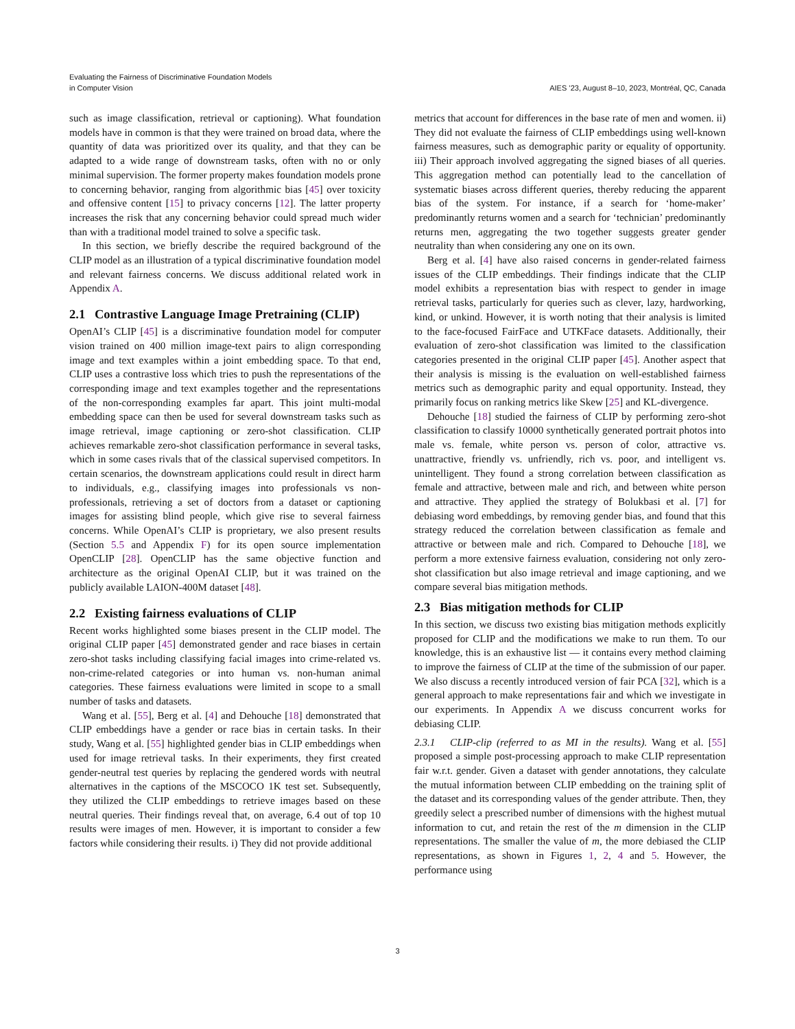Evaluating the Fairness of Discriminative Foundation Models
in Computer Vision
AIES ’23, August 8–10, 2023, Montréal, QC, Canada
such as image classification, retrieval or captioning). What foundation models have in common is that they were trained on broad data, where the quantity of data was prioritized over its quality, and that they can be adapted to a wide range of downstream tasks, often with no or only minimal supervision. The former property makes foundation models prone to concerning behavior, ranging from algorithmic bias [45] over toxicity and offensive content [15] to privacy concerns [12]. The latter property increases the risk that any concerning behavior could spread much wider than with a traditional model trained to solve a specific task.
In this section, we briefly describe the required background of the CLIP model as an illustration of a typical discriminative foundation model and relevant fairness concerns. We discuss additional related work in Appendix A.
2.1 Contrastive Language Image Pretraining (CLIP)
OpenAI’s CLIP [45] is a discriminative foundation model for computer vision trained on 400 million image-text pairs to align corresponding image and text examples within a joint embedding space. To that end, CLIP uses a contrastive loss which tries to push the representations of the corresponding image and text examples together and the representations of the non-corresponding examples far apart. This joint multi-modal embedding space can then be used for several downstream tasks such as image retrieval, image captioning or zero-shot classification. CLIP achieves remarkable zero-shot classification performance in several tasks, which in some cases rivals that of the classical supervised competitors. In certain scenarios, the downstream applications could result in direct harm to individuals, e.g., classifying images into professionals vs non-professionals, retrieving a set of doctors from a dataset or captioning images for assisting blind people, which give rise to several fairness concerns. While OpenAI’s CLIP is proprietary, we also present results (Section 5.5 and Appendix F) for its open source implementation OpenCLIP [28]. OpenCLIP has the same objective function and architecture as the original OpenAI CLIP, but it was trained on the publicly available LAION-400M dataset [48].
2.2 Existing fairness evaluations of CLIP
Recent works highlighted some biases present in the CLIP model. The original CLIP paper [45] demonstrated gender and race biases in certain zero-shot tasks including classifying facial images into crime-related vs. non-crime-related categories or into human vs. non-human animal categories. These fairness evaluations were limited in scope to a small number of tasks and datasets.
Wang et al. [55], Berg et al. [4] and Dehouche [18] demonstrated that CLIP embeddings have a gender or race bias in certain tasks. In their study, Wang et al. [55] highlighted gender bias in CLIP embeddings when used for image retrieval tasks. In their experiments, they first created gender-neutral test queries by replacing the gendered words with neutral alternatives in the captions of the MSCOCO 1K test set. Subsequently, they utilized the CLIP embeddings to retrieve images based on these neutral queries. Their findings reveal that, on average, 6.4 out of top 10 results were images of men. However, it is important to consider a few factors while considering their results. i) They did not provide additional
metrics that account for differences in the base rate of men and women. ii) They did not evaluate the fairness of CLIP embeddings using well-known fairness measures, such as demographic parity or equality of opportunity. iii) Their approach involved aggregating the signed biases of all queries. This aggregation method can potentially lead to the cancellation of systematic biases across different queries, thereby reducing the apparent bias of the system. For instance, if a search for ‘home-maker’ predominantly returns women and a search for ‘technician’ predominantly returns men, aggregating the two together suggests greater gender neutrality than when considering any one on its own.
Berg et al. [4] have also raised concerns in gender-related fairness issues of the CLIP embeddings. Their findings indicate that the CLIP model exhibits a representation bias with respect to gender in image retrieval tasks, particularly for queries such as clever, lazy, hardworking, kind, or unkind. However, it is worth noting that their analysis is limited to the face-focused FairFace and UTKFace datasets. Additionally, their evaluation of zero-shot classification was limited to the classification categories presented in the original CLIP paper [45]. Another aspect that their analysis is missing is the evaluation on well-established fairness metrics such as demographic parity and equal opportunity. Instead, they primarily focus on ranking metrics like Skew [25] and KL-divergence.
Dehouche [18] studied the fairness of CLIP by performing zero-shot classification to classify 10000 synthetically generated portrait photos into male vs. female, white person vs. person of color, attractive vs. unattractive, friendly vs. unfriendly, rich vs. poor, and intelligent vs. unintelligent. They found a strong correlation between classification as female and attractive, between male and rich, and between white person and attractive. They applied the strategy of Bolukbasi et al. [7] for debiasing word embeddings, by removing gender bias, and found that this strategy reduced the correlation between classification as female and attractive or between male and rich. Compared to Dehouche [18], we perform a more extensive fairness evaluation, considering not only zero-shot classification but also image retrieval and image captioning, and we compare several bias mitigation methods.
2.3 Bias mitigation methods for CLIP
In this section, we discuss two existing bias mitigation methods explicitly proposed for CLIP and the modifications we make to run them. To our knowledge, this is an exhaustive list — it contains every method claiming to improve the fairness of CLIP at the time of the submission of our paper. We also discuss a recently introduced version of fair PCA [32], which is a general approach to make representations fair and which we investigate in our experiments. In Appendix A we discuss concurrent works for debiasing CLIP.
2.3.1 CLIP-clip (referred to as MI in the results). Wang et al. [55] proposed a simple post-processing approach to make CLIP representation fair w.r.t. gender. Given a dataset with gender annotations, they calculate the mutual information between CLIP embedding on the training split of the dataset and its corresponding values of the gender attribute. Then, they greedily select a prescribed number of dimensions with the highest mutual information to cut, and retain the rest of the m dimension in the CLIP representations. The smaller the value of m, the more debiased the CLIP representations, as shown in Figures 1, 2, 4 and 5. However, the performance using
3